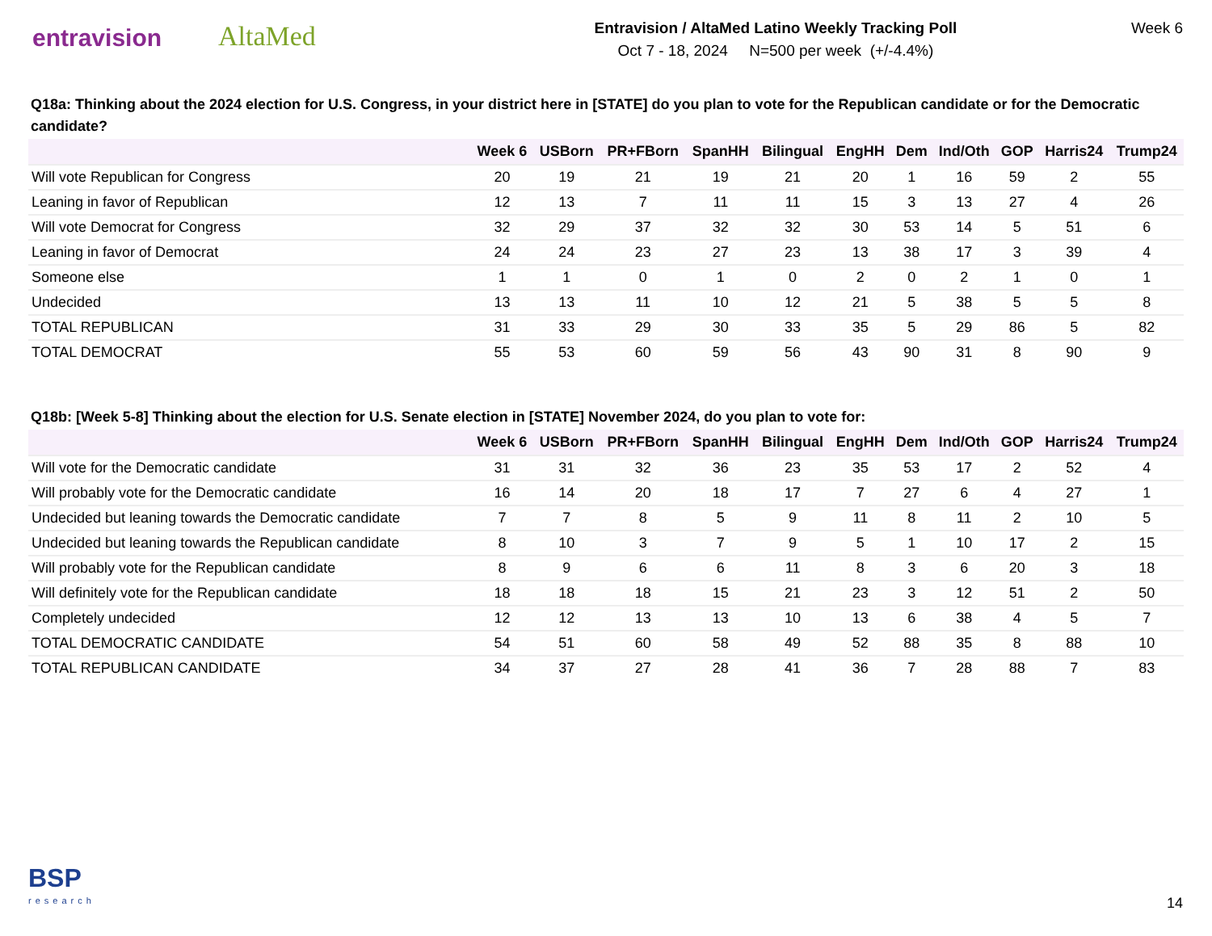entravision
AltaMed
Entravision / AltaMed Latino Weekly Tracking Poll
Oct 7 - 18, 2024 N=500 per week (+/-4.4%)
Week 6
Q18a: Thinking about the 2024 election for U.S. Congress, in your district here in [STATE] do you plan to vote for the Republican candidate or for the Democratic candidate?
| | Week 6 | USBorn | PR+FBorn | SpanHH | Bilingual | EngHH | Dem | Ind/Oth | GOP | Harris24 | Trump24 |
| --- | --- | --- | --- | --- | --- | --- | --- | --- | --- | --- | --- |
| Will vote Republican for Congress | 20 | 19 | 21 | 19 | 21 | 20 | 1 | 16 | 59 | 2 | 55 |
| Leaning in favor of Republican | 12 | 13 | 7 | 11 | 11 | 15 | 3 | 13 | 27 | 4 | 26 |
| Will vote Democrat for Congress | 32 | 29 | 37 | 32 | 32 | 30 | 53 | 14 | 5 | 51 | 6 |
| Leaning in favor of Democrat | 24 | 24 | 23 | 27 | 23 | 13 | 38 | 17 | 3 | 39 | 4 |
| Someone else | 1 | 1 | 0 | 1 | 0 | 2 | 0 | 2 | 1 | 0 | 1 |
| Undecided | 13 | 13 | 11 | 10 | 12 | 21 | 5 | 38 | 5 | 5 | 8 |
| TOTAL REPUBLICAN | 31 | 33 | 29 | 30 | 33 | 35 | 5 | 29 | 86 | 5 | 82 |
| TOTAL DEMOCRAT | 55 | 53 | 60 | 59 | 56 | 43 | 90 | 31 | 8 | 90 | 9 |
Q18b: [Week 5-8] Thinking about the election for U.S. Senate election in [STATE] November 2024, do you plan to vote for:
| | Week 6 | USBorn | PR+FBorn | SpanHH | Bilingual | EngHH | Dem | Ind/Oth | GOP | Harris24 | Trump24 |
| --- | --- | --- | --- | --- | --- | --- | --- | --- | --- | --- | --- |
| Will vote for the Democratic candidate | 31 | 31 | 32 | 36 | 23 | 35 | 53 | 17 | 2 | 52 | 4 |
| Will probably vote for the Democratic candidate | 16 | 14 | 20 | 18 | 17 | 7 | 27 | 6 | 4 | 27 | 1 |
| Undecided but leaning towards the Democratic candidate | 7 | 7 | 8 | 5 | 9 | 11 | 8 | 11 | 2 | 10 | 5 |
| Undecided but leaning towards the Republican candidate | 8 | 10 | 3 | 7 | 9 | 5 | 1 | 10 | 17 | 2 | 15 |
| Will probably vote for the Republican candidate | 8 | 9 | 6 | 6 | 11 | 8 | 3 | 6 | 20 | 3 | 18 |
| Will definitely vote for the Republican candidate | 18 | 18 | 18 | 15 | 21 | 23 | 3 | 12 | 51 | 2 | 50 |
| Completely undecided | 12 | 12 | 13 | 13 | 10 | 13 | 6 | 38 | 4 | 5 | 7 |
| TOTAL DEMOCRATIC CANDIDATE | 54 | 51 | 60 | 58 | 49 | 52 | 88 | 35 | 8 | 88 | 10 |
| TOTAL REPUBLICAN CANDIDATE | 34 | 37 | 27 | 28 | 41 | 36 | 7 | 28 | 88 | 7 | 83 |
BSP
research
14